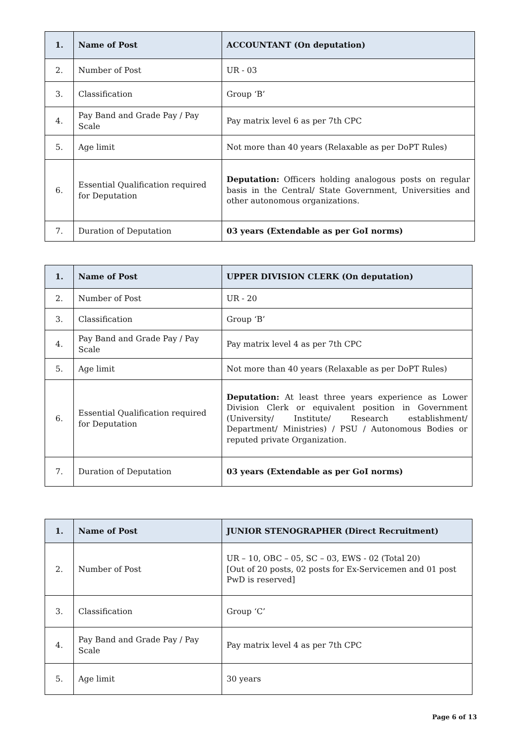| 1. | Name of Post | ACCOUNTANT (On deputation) |
| 2. | Number of Post | UR - 03 |
| 3. | Classification | Group ‘B’ |
| 4. | Pay Band and Grade Pay / Pay Scale | Pay matrix level 6 as per 7th CPC |
| 5. | Age limit | Not more than 40 years (Relaxable as per DoPT Rules) |
| 6. | Essential Qualification required for Deputation | Deputation: Officers holding analogous posts on regular basis in the Central/ State Government, Universities and other autonomous organizations. |
| 7. | Duration of Deputation | 03 years (Extendable as per GoI norms) |
| 1. | Name of Post | UPPER DIVISION CLERK (On deputation) |
| 2. | Number of Post | UR - 20 |
| 3. | Classification | Group ‘B’ |
| 4. | Pay Band and Grade Pay / Pay Scale | Pay matrix level 4 as per 7th CPC |
| 5. | Age limit | Not more than 40 years (Relaxable as per DoPT Rules) |
| 6. | Essential Qualification required for Deputation | Deputation: At least three years experience as Lower Division Clerk or equivalent position in Government (University/ Institute/ Research establishment/ Department/ Ministries) / PSU / Autonomous Bodies or reputed private Organization. |
| 7. | Duration of Deputation | 03 years (Extendable as per GoI norms) |
| 1. | Name of Post | JUNIOR STENOGRAPHER (Direct Recruitment) |
| 2. | Number of Post | UR – 10, OBC – 05, SC – 03, EWS - 02 (Total 20) [Out of 20 posts, 02 posts for Ex-Servicemen and 01 post PwD is reserved] |
| 3. | Classification | Group ‘C’ |
| 4. | Pay Band and Grade Pay / Pay Scale | Pay matrix level 4 as per 7th CPC |
| 5. | Age limit | 30 years |
Page 6 of 13